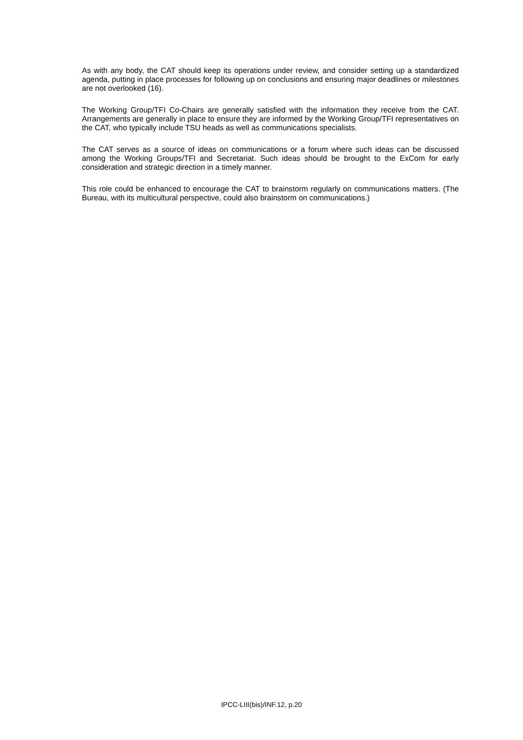As with any body, the CAT should keep its operations under review, and consider setting up a standardized agenda, putting in place processes for following up on conclusions and ensuring major deadlines or milestones are not overlooked (16).
The Working Group/TFI Co-Chairs are generally satisfied with the information they receive from the CAT. Arrangements are generally in place to ensure they are informed by the Working Group/TFI representatives on the CAT, who typically include TSU heads as well as communications specialists.
The CAT serves as a source of ideas on communications or a forum where such ideas can be discussed among the Working Groups/TFI and Secretariat. Such ideas should be brought to the ExCom for early consideration and strategic direction in a timely manner.
This role could be enhanced to encourage the CAT to brainstorm regularly on communications matters. (The Bureau, with its multicultural perspective, could also brainstorm on communications.)
IPCC-LIII(bis)/INF.12, p.20